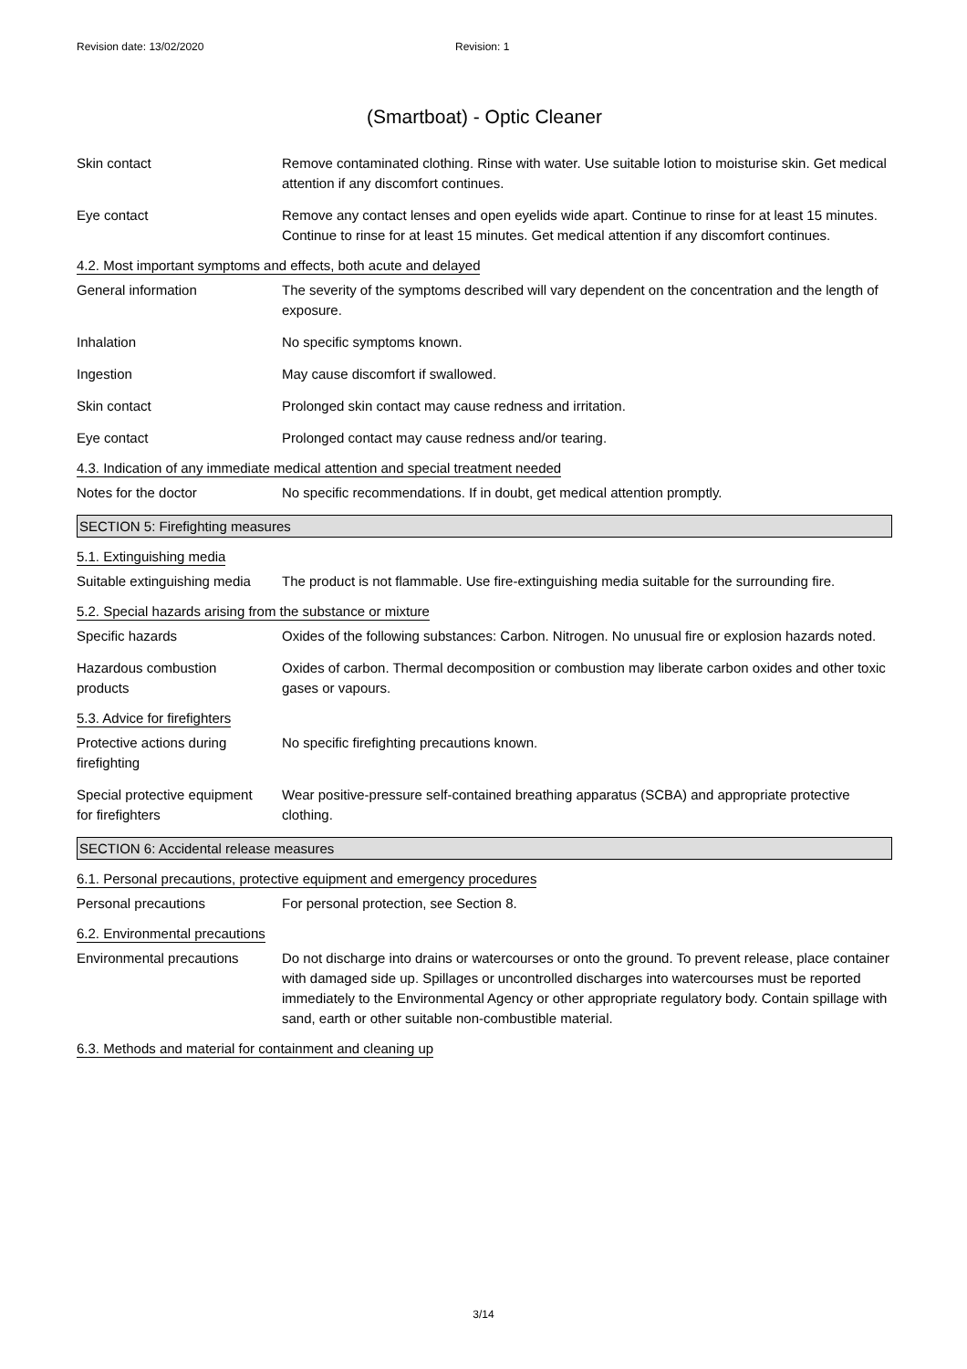Revision date: 13/02/2020 Revision: 1
(Smartboat) - Optic Cleaner
Skin contact Remove contaminated clothing. Rinse with water. Use suitable lotion to moisturise skin. Get medical attention if any discomfort continues.
Eye contact Remove any contact lenses and open eyelids wide apart. Continue to rinse for at least 15 minutes. Continue to rinse for at least 15 minutes. Get medical attention if any discomfort continues.
4.2. Most important symptoms and effects, both acute and delayed
General information The severity of the symptoms described will vary dependent on the concentration and the length of exposure.
Inhalation No specific symptoms known.
Ingestion May cause discomfort if swallowed.
Skin contact Prolonged skin contact may cause redness and irritation.
Eye contact Prolonged contact may cause redness and/or tearing.
4.3. Indication of any immediate medical attention and special treatment needed
Notes for the doctor No specific recommendations. If in doubt, get medical attention promptly.
SECTION 5: Firefighting measures
5.1. Extinguishing media
Suitable extinguishing media
The product is not flammable. Use fire-extinguishing media suitable for the surrounding fire.
5.2. Special hazards arising from the substance or mixture
Specific hazards Oxides of the following substances: Carbon. Nitrogen. No unusual fire or explosion hazards noted.
Hazardous combustion
products
Oxides of carbon. Thermal decomposition or combustion may liberate carbon oxides and other toxic gases or vapours.
5.3. Advice for firefighters
Protective actions during
firefighting
No specific firefighting precautions known.
Special protective equipment
for firefighters
Wear positive-pressure self-contained breathing apparatus (SCBA) and appropriate protective clothing.
SECTION 6: Accidental release measures
6.1. Personal precautions, protective equipment and emergency procedures
Personal precautions For personal protection, see Section 8.
6.2. Environmental precautions
Environmental precautions Do not discharge into drains or watercourses or onto the ground. To prevent release, place container with damaged side up. Spillages or uncontrolled discharges into watercourses must be reported immediately to the Environmental Agency or other appropriate regulatory body. Contain spillage with sand, earth or other suitable non-combustible material.
6.3. Methods and material for containment and cleaning up
3/14